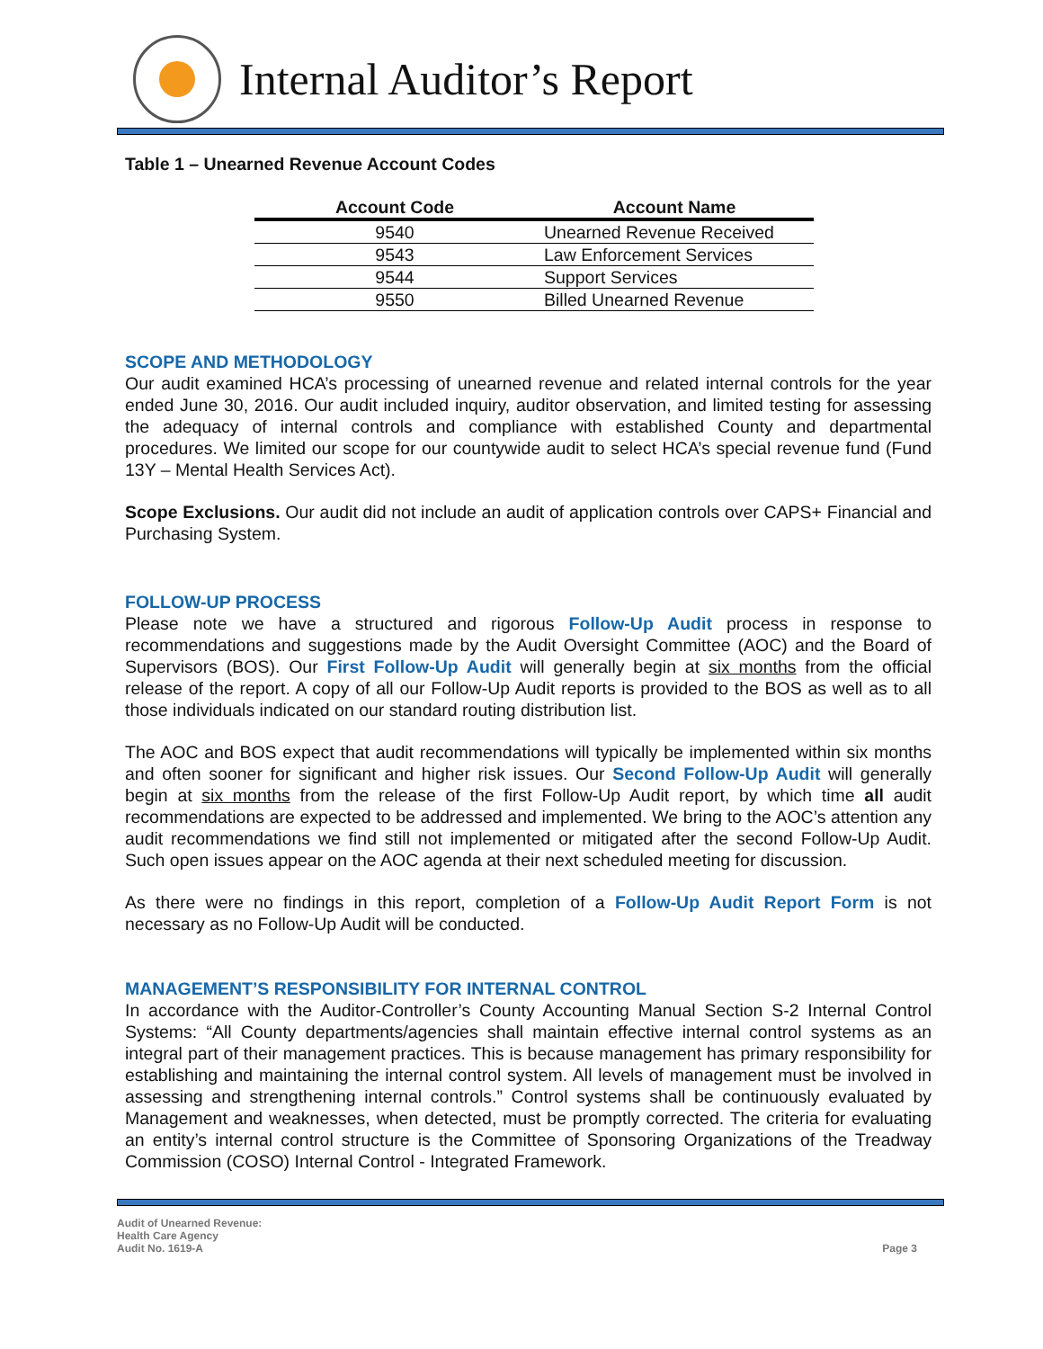Internal Auditor’s Report
Table 1 – Unearned Revenue Account Codes
| Account Code | Account Name |
| --- | --- |
| 9540 | Unearned Revenue Received |
| 9543 | Law Enforcement Services |
| 9544 | Support Services |
| 9550 | Billed Unearned Revenue |
SCOPE AND METHODOLOGY
Our audit examined HCA’s processing of unearned revenue and related internal controls for the year ended June 30, 2016. Our audit included inquiry, auditor observation, and limited testing for assessing the adequacy of internal controls and compliance with established County and departmental procedures. We limited our scope for our countywide audit to select HCA’s special revenue fund (Fund 13Y – Mental Health Services Act).
Scope Exclusions. Our audit did not include an audit of application controls over CAPS+ Financial and Purchasing System.
FOLLOW-UP PROCESS
Please note we have a structured and rigorous Follow-Up Audit process in response to recommendations and suggestions made by the Audit Oversight Committee (AOC) and the Board of Supervisors (BOS). Our First Follow-Up Audit will generally begin at six months from the official release of the report. A copy of all our Follow-Up Audit reports is provided to the BOS as well as to all those individuals indicated on our standard routing distribution list.
The AOC and BOS expect that audit recommendations will typically be implemented within six months and often sooner for significant and higher risk issues. Our Second Follow-Up Audit will generally begin at six months from the release of the first Follow-Up Audit report, by which time all audit recommendations are expected to be addressed and implemented. We bring to the AOC’s attention any audit recommendations we find still not implemented or mitigated after the second Follow-Up Audit. Such open issues appear on the AOC agenda at their next scheduled meeting for discussion.
As there were no findings in this report, completion of a Follow-Up Audit Report Form is not necessary as no Follow-Up Audit will be conducted.
MANAGEMENT’S RESPONSIBILITY FOR INTERNAL CONTROL
In accordance with the Auditor-Controller’s County Accounting Manual Section S-2 Internal Control Systems: “All County departments/agencies shall maintain effective internal control systems as an integral part of their management practices. This is because management has primary responsibility for establishing and maintaining the internal control system. All levels of management must be involved in assessing and strengthening internal controls.” Control systems shall be continuously evaluated by Management and weaknesses, when detected, must be promptly corrected. The criteria for evaluating an entity’s internal control structure is the Committee of Sponsoring Organizations of the Treadway Commission (COSO) Internal Control - Integrated Framework.
Audit of Unearned Revenue:
Health Care Agency
Audit No. 1619-A
Page 3